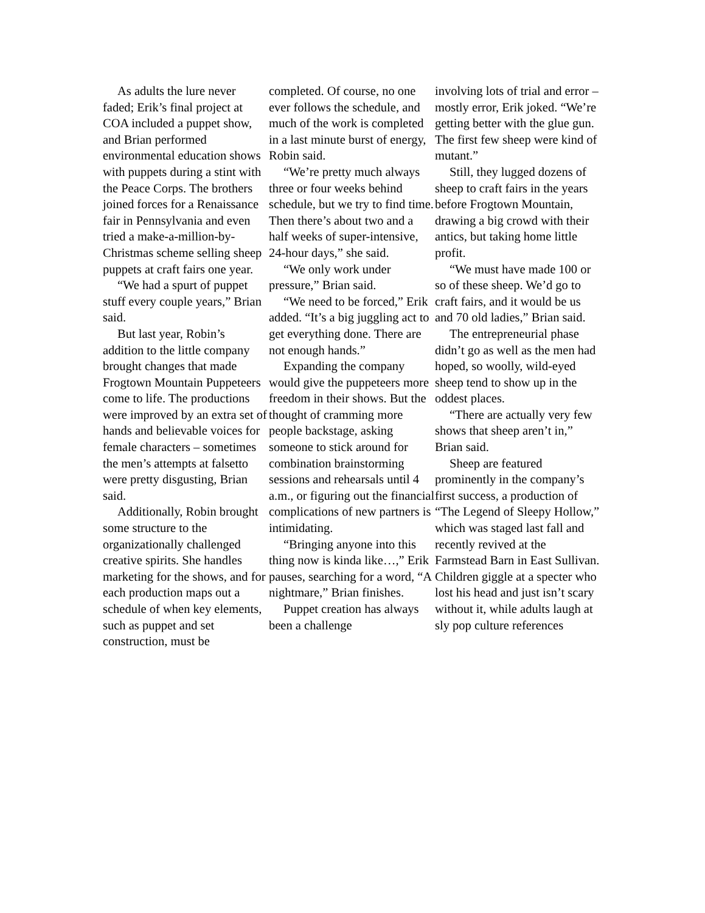As adults the lure never faded; Erik’s final project at COA included a puppet show, and Brian performed environmental education shows with puppets during a stint with the Peace Corps. The brothers joined forces for a Renaissance fair in Pennsylvania and even tried a make-a-million-by-Christmas scheme selling sheep puppets at craft fairs one year.
“We had a spurt of puppet stuff every couple years,” Brian said.
But last year, Robin’s addition to the little company brought changes that made Frogtown Mountain Puppeteers come to life. The productions were improved by an extra set of hands and believable voices for female characters – sometimes the men’s attempts at falsetto were pretty disgusting, Brian said.
Additionally, Robin brought some structure to the organizationally challenged creative spirits. She handles marketing for the shows, and for each production maps out a schedule of when key elements, such as puppet and set construction, must be
completed. Of course, no one ever follows the schedule, and much of the work is completed in a last minute burst of energy, Robin said.
“We’re pretty much always three or four weeks behind schedule, but we try to find time. Then there’s about two and a half weeks of super-intensive, 24-hour days,” she said.
“We only work under pressure,” Brian said.
“We need to be forced,” Erik added. “It’s a big juggling act to get everything done. There are not enough hands.”
Expanding the company would give the puppeteers more freedom in their shows. But the thought of cramming more people backstage, asking someone to stick around for combination brainstorming sessions and rehearsals until 4 a.m., or figuring out the financial complications of new partners is intimidating.
“Bringing anyone into this thing now is kinda like…,” Erik pauses, searching for a word, “A nightmare,” Brian finishes.
Puppet creation has always been a challenge
involving lots of trial and error – mostly error, Erik joked. “We’re getting better with the glue gun. The first few sheep were kind of mutant.”
Still, they lugged dozens of sheep to craft fairs in the years before Frogtown Mountain, drawing a big crowd with their antics, but taking home little profit.
“We must have made 100 or so of these sheep. We’d go to craft fairs, and it would be us and 70 old ladies,” Brian said.
The entrepreneurial phase didn’t go as well as the men had hoped, so woolly, wild-eyed sheep tend to show up in the oddest places.
“There are actually very few shows that sheep aren’t in,” Brian said.
Sheep are featured prominently in the company’s first success, a production of “The Legend of Sleepy Hollow,” which was staged last fall and recently revived at the Farmstead Barn in East Sullivan. Children giggle at a specter who lost his head and just isn’t scary without it, while adults laugh at sly pop culture references